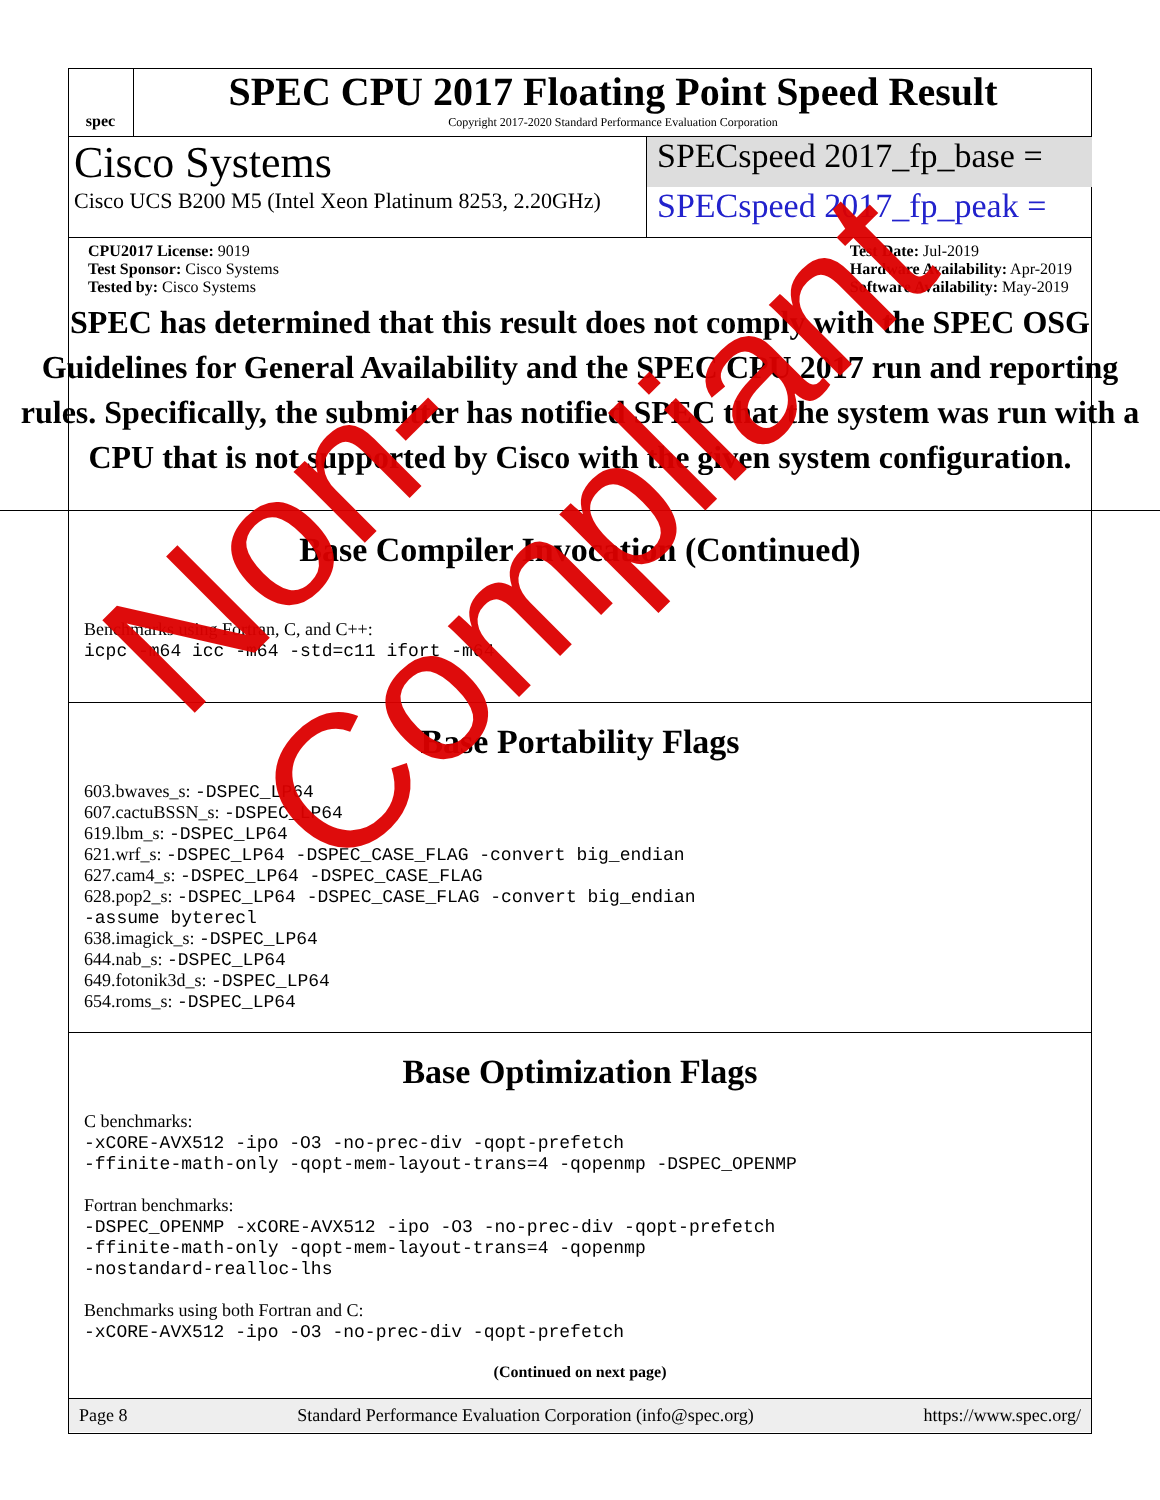spec
SPEC CPU 2017 Floating Point Speed Result
Copyright 2017-2020 Standard Performance Evaluation Corporation
Cisco Systems
Cisco UCS B200 M5 (Intel Xeon Platinum 8253, 2.20GHz)
SPECspeed 2017_fp_base =
SPECspeed 2017_fp_peak =
CPU2017 License: 9019
Test Sponsor: Cisco Systems
Tested by: Cisco Systems
Test Date: Jul-2019
Hardware Availability: Apr-2019
Software Availability: May-2019
SPEC has determined that this result does not comply with the SPEC OSG Guidelines for General Availability and the SPEC CPU 2017 run and reporting rules. Specifically, the submitter has notified SPEC that the system was run with a CPU that is not supported by Cisco with the given system configuration.
Base Compiler Invocation (Continued)
Benchmarks using Fortran, C, and C++:
icpc -m64 icc -m64 -std=c11 ifort -m64
Base Portability Flags
603.bwaves_s: -DSPEC_LP64
607.cactuBSSN_s: -DSPEC_LP64
619.lbm_s: -DSPEC_LP64
621.wrf_s: -DSPEC_LP64 -DSPEC_CASE_FLAG -convert big_endian
627.cam4_s: -DSPEC_LP64 -DSPEC_CASE_FLAG
628.pop2_s: -DSPEC_LP64 -DSPEC_CASE_FLAG -convert big_endian
-assume byterecl
638.imagick_s: -DSPEC_LP64
644.nab_s: -DSPEC_LP64
649.fotonik3d_s: -DSPEC_LP64
654.roms_s: -DSPEC_LP64
Base Optimization Flags
C benchmarks:
-xCORE-AVX512 -ipo -O3 -no-prec-div -qopt-prefetch
-ffinite-math-only -qopt-mem-layout-trans=4 -qopenmp -DSPEC_OPENMP
Fortran benchmarks:
-DSPEC_OPENMP -xCORE-AVX512 -ipo -O3 -no-prec-div -qopt-prefetch
-ffinite-math-only -qopt-mem-layout-trans=4 -qopenmp
-nostandard-realloc-lhs
Benchmarks using both Fortran and C:
-xCORE-AVX512 -ipo -O3 -no-prec-div -qopt-prefetch
(Continued on next page)
Page 8 Standard Performance Evaluation Corporation (info@spec.org) https://www.spec.org/
Non-Compliant